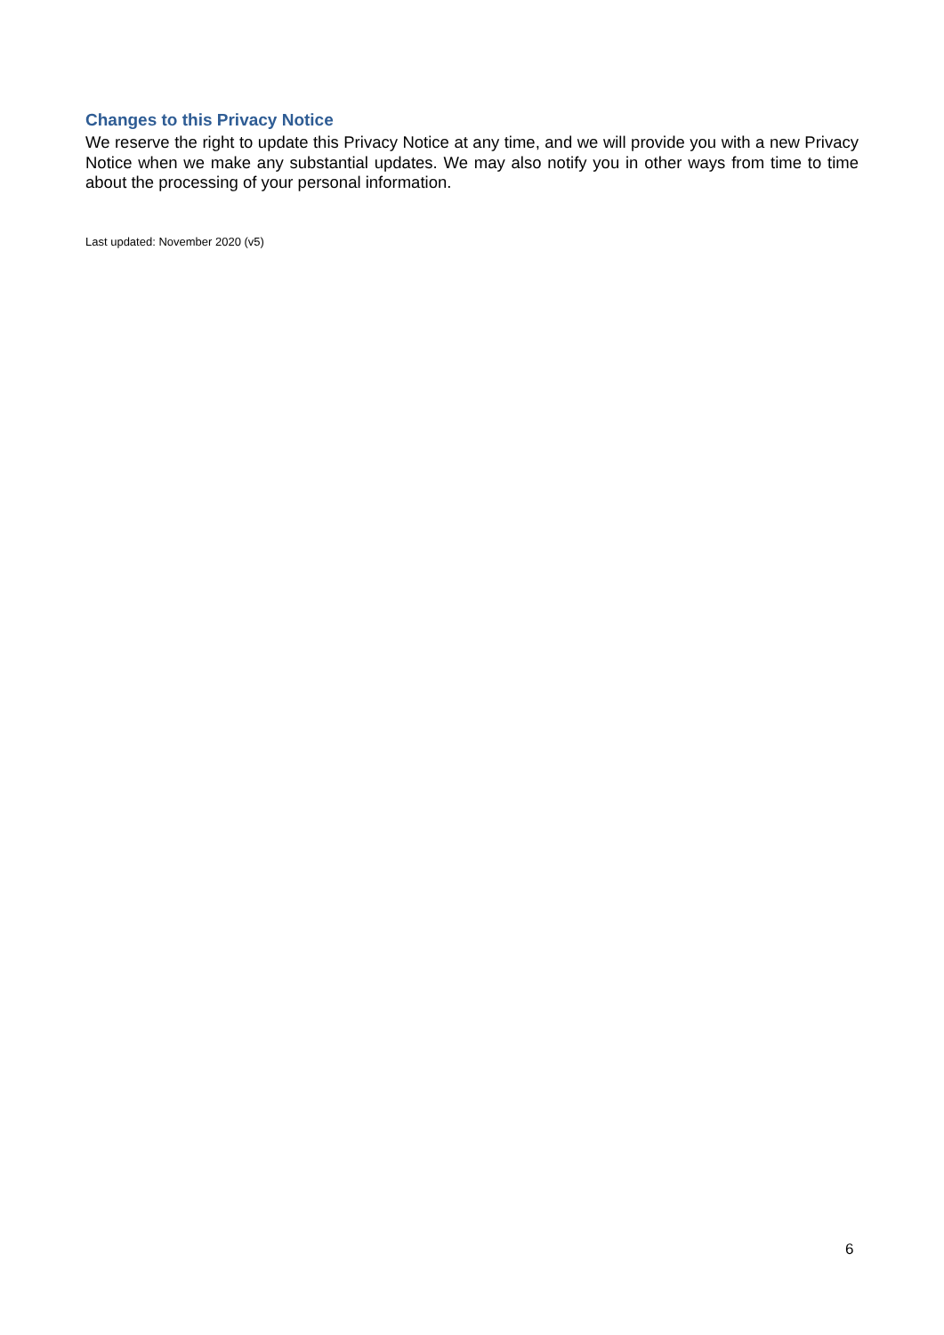Changes to this Privacy Notice
We reserve the right to update this Privacy Notice at any time, and we will provide you with a new Privacy Notice when we make any substantial updates. We may also notify you in other ways from time to time about the processing of your personal information.
Last updated: November 2020 (v5)
6